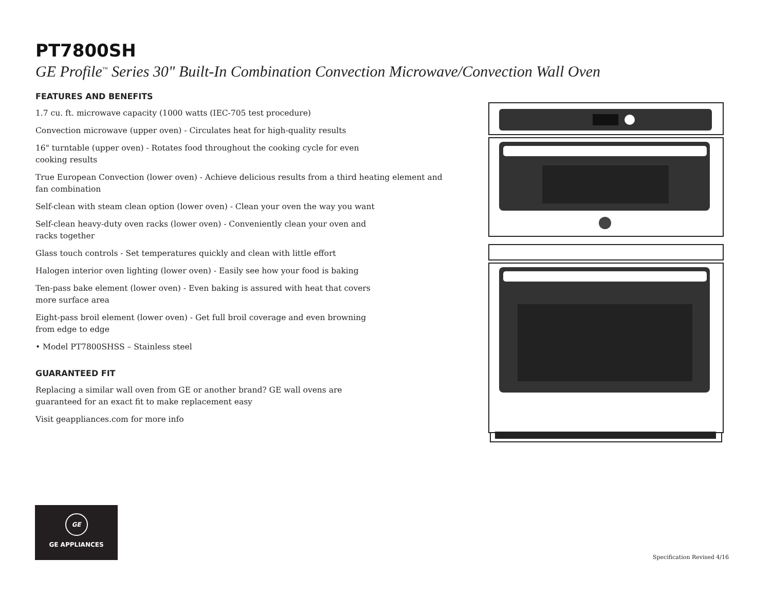PT7800SH
GE Profile<sup>™</sup> Series 30" Built-In Combination Convection Microwave/Convection Wall Oven
FEATURES AND BENEFITS
1.7 cu. ft. microwave capacity (1000 watts (IEC-705 test procedure)
Convection microwave (upper oven) - Circulates heat for high-quality results
16" turntable (upper oven) - Rotates food throughout the cooking cycle for even
cooking results
True European Convection (lower oven) - Achieve delicious results from a third heating element and
fan combination
Self-clean with steam clean option (lower oven) - Clean your oven the way you want
Self-clean heavy-duty oven racks (lower oven) - Conveniently clean your oven and
racks together
Glass touch controls - Set temperatures quickly and clean with little effort
Halogen interior oven lighting (lower oven) - Easily see how your food is baking
Ten-pass bake element (lower oven) - Even baking is assured with heat that covers
more surface area
Eight-pass broil element (lower oven) - Get full broil coverage and even browning
from edge to edge
• Model PT7800SHSS – Stainless steel
GUARANTEED FIT
Replacing a similar wall oven from GE or another brand? GE wall ovens are
guaranteed for an exact fit to make replacement easy
Visit geappliances.com for more info
GE
GE APPLIANCES
Specification Revised 4/16